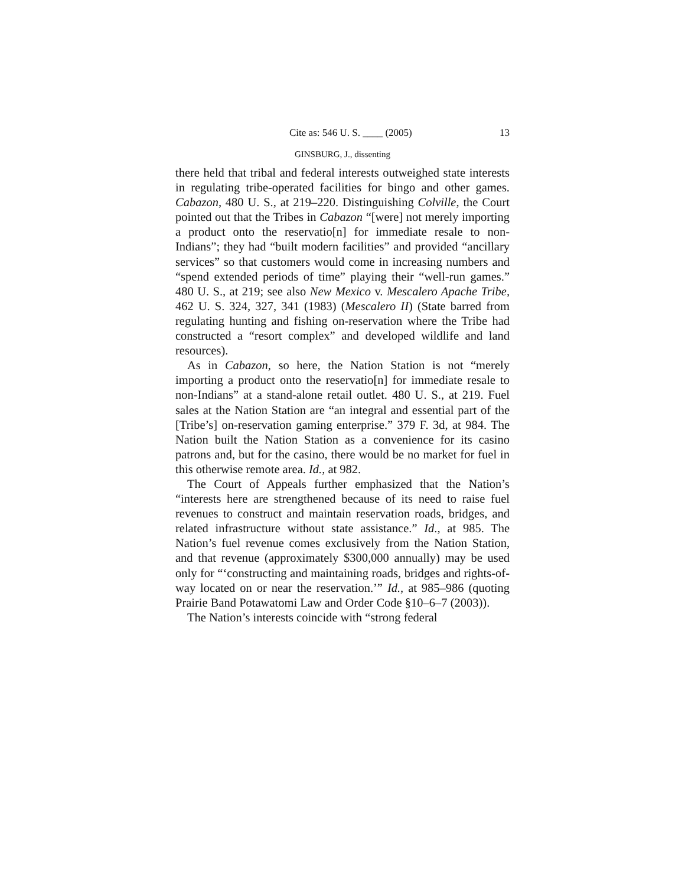Cite as: 546 U. S. ____ (2005) 13
GINSBURG, J., dissenting
there held that tribal and federal interests outweighed state interests in regulating tribe-operated facilities for bingo and other games. Cabazon, 480 U. S., at 219–220. Distinguishing Colville, the Court pointed out that the Tribes in Cabazon “[were] not merely importing a product onto the reservatio[n] for immediate resale to non-Indians”; they had “built modern facilities” and provided “ancillary services” so that customers would come in increasing numbers and “spend extended periods of time” playing their “well-run games.” 480 U. S., at 219; see also New Mexico v. Mescalero Apache Tribe, 462 U. S. 324, 327, 341 (1983) (Mescalero II) (State barred from regulating hunting and fishing on-reservation where the Tribe had constructed a “resort complex” and developed wildlife and land resources).
As in Cabazon, so here, the Nation Station is not “merely importing a product onto the reservatio[n] for immediate resale to non-Indians” at a stand-alone retail outlet. 480 U. S., at 219. Fuel sales at the Nation Station are “an integral and essential part of the [Tribe’s] on-reservation gaming enterprise.” 379 F. 3d, at 984. The Nation built the Nation Station as a convenience for its casino patrons and, but for the casino, there would be no market for fuel in this otherwise remote area. Id., at 982.
The Court of Appeals further emphasized that the Nation’s “interests here are strengthened because of its need to raise fuel revenues to construct and maintain reservation roads, bridges, and related infrastructure without state assistance.” Id., at 985. The Nation’s fuel revenue comes exclusively from the Nation Station, and that revenue (approximately $300,000 annually) may be used only for “‘constructing and maintaining roads, bridges and rights-of-way located on or near the reservation.’” Id., at 985–986 (quoting Prairie Band Potawatomi Law and Order Code §10–6–7 (2003)).
The Nation’s interests coincide with “strong federal